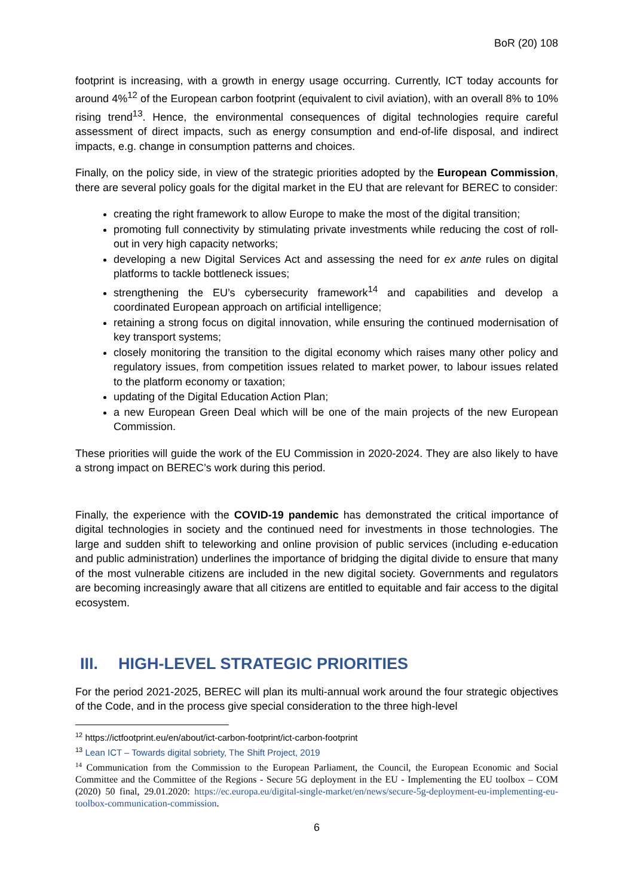BoR (20) 108
footprint is increasing, with a growth in energy usage occurring. Currently, ICT today accounts for around 4%<sup>12</sup> of the European carbon footprint (equivalent to civil aviation), with an overall 8% to 10% rising trend<sup>13</sup>. Hence, the environmental consequences of digital technologies require careful assessment of direct impacts, such as energy consumption and end-of-life disposal, and indirect impacts, e.g. change in consumption patterns and choices.
Finally, on the policy side, in view of the strategic priorities adopted by the European Commission, there are several policy goals for the digital market in the EU that are relevant for BEREC to consider:
creating the right framework to allow Europe to make the most of the digital transition;
promoting full connectivity by stimulating private investments while reducing the cost of roll-out in very high capacity networks;
developing a new Digital Services Act and assessing the need for ex ante rules on digital platforms to tackle bottleneck issues;
strengthening the EU’s cybersecurity framework<sup>14</sup> and capabilities and develop a coordinated European approach on artificial intelligence;
retaining a strong focus on digital innovation, while ensuring the continued modernisation of key transport systems;
closely monitoring the transition to the digital economy which raises many other policy and regulatory issues, from competition issues related to market power, to labour issues related to the platform economy or taxation;
updating of the Digital Education Action Plan;
a new European Green Deal which will be one of the main projects of the new European Commission.
These priorities will guide the work of the EU Commission in 2020-2024. They are also likely to have a strong impact on BEREC’s work during this period.
Finally, the experience with the COVID-19 pandemic has demonstrated the critical importance of digital technologies in society and the continued need for investments in those technologies. The large and sudden shift to teleworking and online provision of public services (including e-education and public administration) underlines the importance of bridging the digital divide to ensure that many of the most vulnerable citizens are included in the new digital society. Governments and regulators are becoming increasingly aware that all citizens are entitled to equitable and fair access to the digital ecosystem.
III. HIGH-LEVEL STRATEGIC PRIORITIES
For the period 2021-2025, BEREC will plan its multi-annual work around the four strategic objectives of the Code, and in the process give special consideration to the three high-level
<sup>12</sup> https://ictfootprint.eu/en/about/ict-carbon-footprint/ict-carbon-footprint
<sup>13</sup> Lean ICT – Towards digital sobriety, The Shift Project, 2019
<sup>14</sup> Communication from the Commission to the European Parliament, the Council, the European Economic and Social Committee and the Committee of the Regions - Secure 5G deployment in the EU - Implementing the EU toolbox – COM (2020) 50 final, 29.01.2020: https://ec.europa.eu/digital-single-market/en/news/secure-5g-deployment-eu-implementing-eu-toolbox-communication-commission.
6